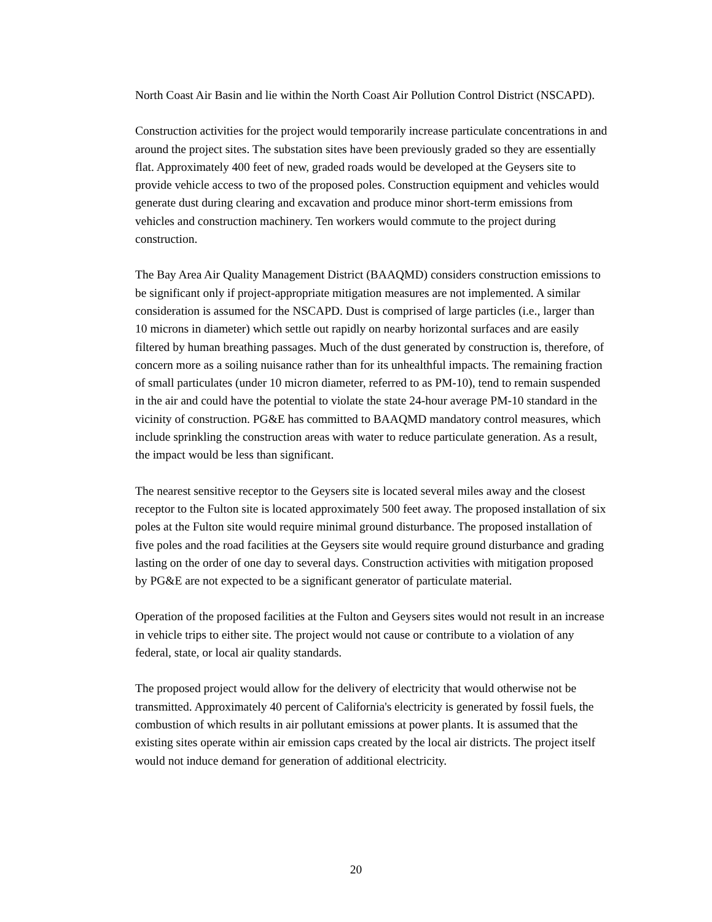North Coast Air Basin and lie within the North Coast Air Pollution Control District (NSCAPD).
Construction activities for the project would temporarily increase particulate concentrations in and around the project sites. The substation sites have been previously graded so they are essentially flat. Approximately 400 feet of new, graded roads would be developed at the Geysers site to provide vehicle access to two of the proposed poles. Construction equipment and vehicles would generate dust during clearing and excavation and produce minor short-term emissions from vehicles and construction machinery. Ten workers would commute to the project during construction.
The Bay Area Air Quality Management District (BAAQMD) considers construction emissions to be significant only if project-appropriate mitigation measures are not implemented. A similar consideration is assumed for the NSCAPD. Dust is comprised of large particles (i.e., larger than 10 microns in diameter) which settle out rapidly on nearby horizontal surfaces and are easily filtered by human breathing passages. Much of the dust generated by construction is, therefore, of concern more as a soiling nuisance rather than for its unhealthful impacts. The remaining fraction of small particulates (under 10 micron diameter, referred to as PM-10), tend to remain suspended in the air and could have the potential to violate the state 24-hour average PM-10 standard in the vicinity of construction. PG&E has committed to BAAQMD mandatory control measures, which include sprinkling the construction areas with water to reduce particulate generation. As a result, the impact would be less than significant.
The nearest sensitive receptor to the Geysers site is located several miles away and the closest receptor to the Fulton site is located approximately 500 feet away. The proposed installation of six poles at the Fulton site would require minimal ground disturbance. The proposed installation of five poles and the road facilities at the Geysers site would require ground disturbance and grading lasting on the order of one day to several days. Construction activities with mitigation proposed by PG&E are not expected to be a significant generator of particulate material.
Operation of the proposed facilities at the Fulton and Geysers sites would not result in an increase in vehicle trips to either site. The project would not cause or contribute to a violation of any federal, state, or local air quality standards.
The proposed project would allow for the delivery of electricity that would otherwise not be transmitted. Approximately 40 percent of California's electricity is generated by fossil fuels, the combustion of which results in air pollutant emissions at power plants. It is assumed that the existing sites operate within air emission caps created by the local air districts. The project itself would not induce demand for generation of additional electricity.
20